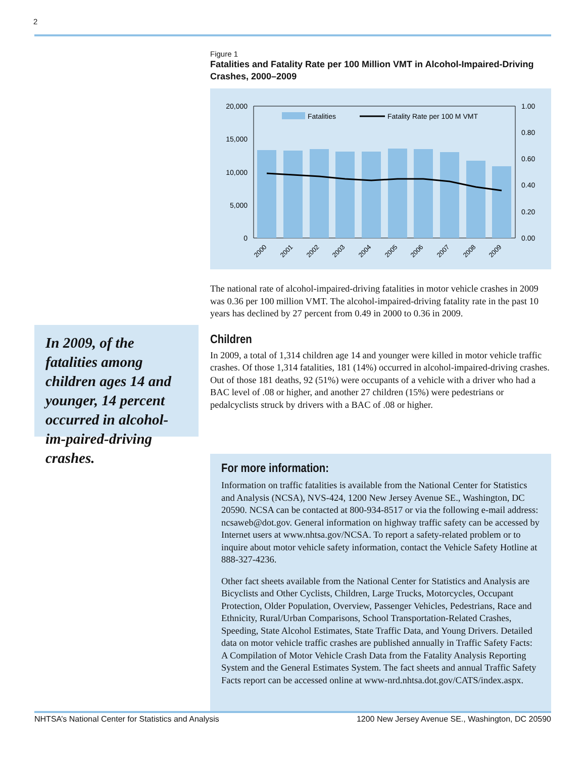2
Figure 1
Fatalities and Fatality Rate per 100 Million VMT in Alcohol-Impaired-Driving Crashes, 2000–2009
20,000
15,000
10,000
5,000
0
1.00
0.80
0.60
0.40
0.20
0.00
Fatalities
Fatality Rate per 100 M VMT
2000
2001
2002
2003
2004
2005
2006
2007
2008
2009
The national rate of alcohol-impaired-driving fatalities in motor vehicle crashes in 2009 was 0.36 per 100 million VMT. The alcohol-impaired-driving fatality rate in the past 10 years has declined by 27 percent from 0.49 in 2000 to 0.36 in 2009.
Children
In 2009, a total of 1,314 children age 14 and younger were killed in motor vehicle traffic crashes. Of those 1,314 fatalities, 181 (14%) occurred in alcohol-impaired-driving crashes. Out of those 181 deaths, 92 (51%) were occupants of a vehicle with a driver who had a BAC level of .08 or higher, and another 27 children (15%) were pedestrians or pedalcyclists struck by drivers with a BAC of .08 or higher.
In 2009, of the fatalities among children ages 14 and younger, 14 percent occurred in alcohol-im-paired-driving crashes.
For more information:
Information on traffic fatalities is available from the National Center for Statistics and Analysis (NCSA), NVS-424, 1200 New Jersey Avenue SE., Washington, DC 20590. NCSA can be contacted at 800-934-8517 or via the following e-mail address: ncsaweb@dot.gov. General information on highway traffic safety can be accessed by Internet users at www.nhtsa.gov/NCSA. To report a safety-related problem or to inquire about motor vehicle safety information, contact the Vehicle Safety Hotline at 888-327-4236.
Other fact sheets available from the National Center for Statistics and Analysis are Bicyclists and Other Cyclists, Children, Large Trucks, Motorcycles, Occupant Protection, Older Population, Overview, Passenger Vehicles, Pedestrians, Race and Ethnicity, Rural/Urban Comparisons, School Transportation-Related Crashes, Speeding, State Alcohol Estimates, State Traffic Data, and Young Drivers. Detailed data on motor vehicle traffic crashes are published annually in Traffic Safety Facts: A Compilation of Motor Vehicle Crash Data from the Fatality Analysis Reporting System and the General Estimates System. The fact sheets and annual Traffic Safety Facts report can be accessed online at www-nrd.nhtsa.dot.gov/CATS/index.aspx.
NHTSA’s National Center for Statistics and Analysis 1200 New Jersey Avenue SE., Washington, DC 20590